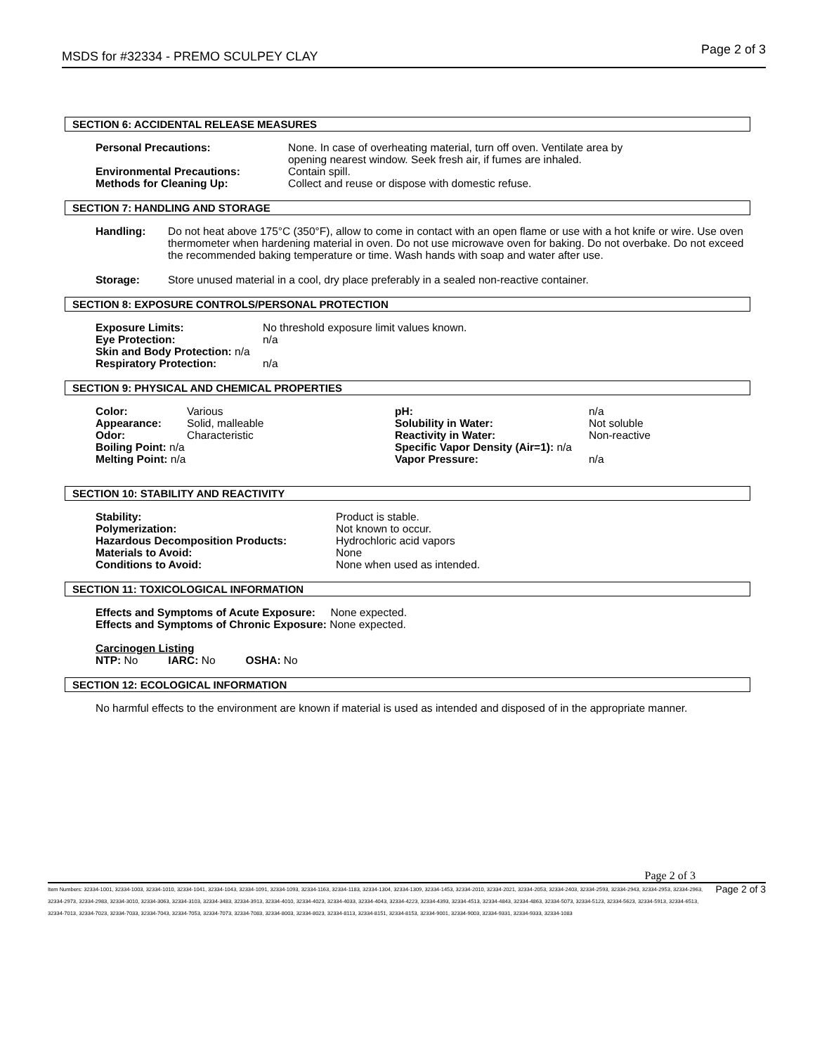MSDS for #32334 - PREMO SCULPEY CLAY Page 2 of 3
SECTION 6: ACCIDENTAL RELEASE MEASURES
| Personal Precautions: | None. In case of overheating material, turn off oven. Ventilate area by opening nearest window. Seek fresh air, if fumes are inhaled. |
| Environmental Precautions: | Contain spill. |
| Methods for Cleaning Up: | Collect and reuse or dispose with domestic refuse. |
SECTION 7: HANDLING AND STORAGE
| Handling: | Do not heat above 175°C (350°F), allow to come in contact with an open flame or use with a hot knife or wire. Use oven thermometer when hardening material in oven. Do not use microwave oven for baking. Do not overbake. Do not exceed the recommended baking temperature or time. Wash hands with soap and water after use. |
| Storage: | Store unused material in a cool, dry place preferably in a sealed non-reactive container. |
SECTION 8: EXPOSURE CONTROLS/PERSONAL PROTECTION
| Exposure Limits: | No threshold exposure limit values known. |
| Eye Protection: | n/a |
| Skin and Body Protection: n/a | |
| Respiratory Protection: | n/a |
SECTION 9: PHYSICAL AND CHEMICAL PROPERTIES
| Color: | Various | pH: | n/a |
| Appearance: | Solid, malleable | Solubility in Water: | Not soluble |
| Odor: | Characteristic | Reactivity in Water: | Non-reactive |
| Boiling Point: n/a | | Specific Vapor Density (Air=1): n/a | |
| Melting Point: n/a | | Vapor Pressure: | n/a |
SECTION 10: STABILITY AND REACTIVITY
| Stability: | Product is stable. |
| Polymerization: | Not known to occur. |
| Hazardous Decomposition Products: | Hydrochloric acid vapors |
| Materials to Avoid: | None |
| Conditions to Avoid: | None when used as intended. |
SECTION 11: TOXICOLOGICAL INFORMATION
Effects and Symptoms of Acute Exposure: None expected.
Effects and Symptoms of Chronic Exposure: None expected.
Carcinogen Listing
NTP: No IARC: No OSHA: No
SECTION 12: ECOLOGICAL INFORMATION
No harmful effects to the environment are known if material is used as intended and disposed of in the appropriate manner.
Page 2 of 3
Item Numbers: 32334-1001, 32334-1003, 32334-1010, 32334-1041, 32334-1043, 32334-1091, 32334-1093, 32334-1163, 32334-1183, 32334-1304, 32334-1309, 32334-1453, 32334-2010, 32334-2021, 32334-2053, 32334-2403, 32334-2593, 32334-2943, 32334-2953, 32334-2963, 32334-2973, 32334-2983, 32334-3010, 32334-3063, 32334-3103, 32334-3483, 32334-3913, 32334-4010, 32334-4023, 32334-4033, 32334-4043, 32334-4223, 32334-4393, 32334-4513, 32334-4843, 32334-4863, 32334-5073, 32334-5123, 32334-5623, 32334-5913, 32334-6513, 32334-7013, 32334-7023, 32334-7033, 32334-7043, 32334-7053, 32334-7073, 32334-7083, 32334-8003, 32334-8023, 32334-8113, 32334-8151, 32334-8153, 32334-9001, 32334-9003, 32334-9331, 32334-9333, 32334-1083
Page 2 of 3